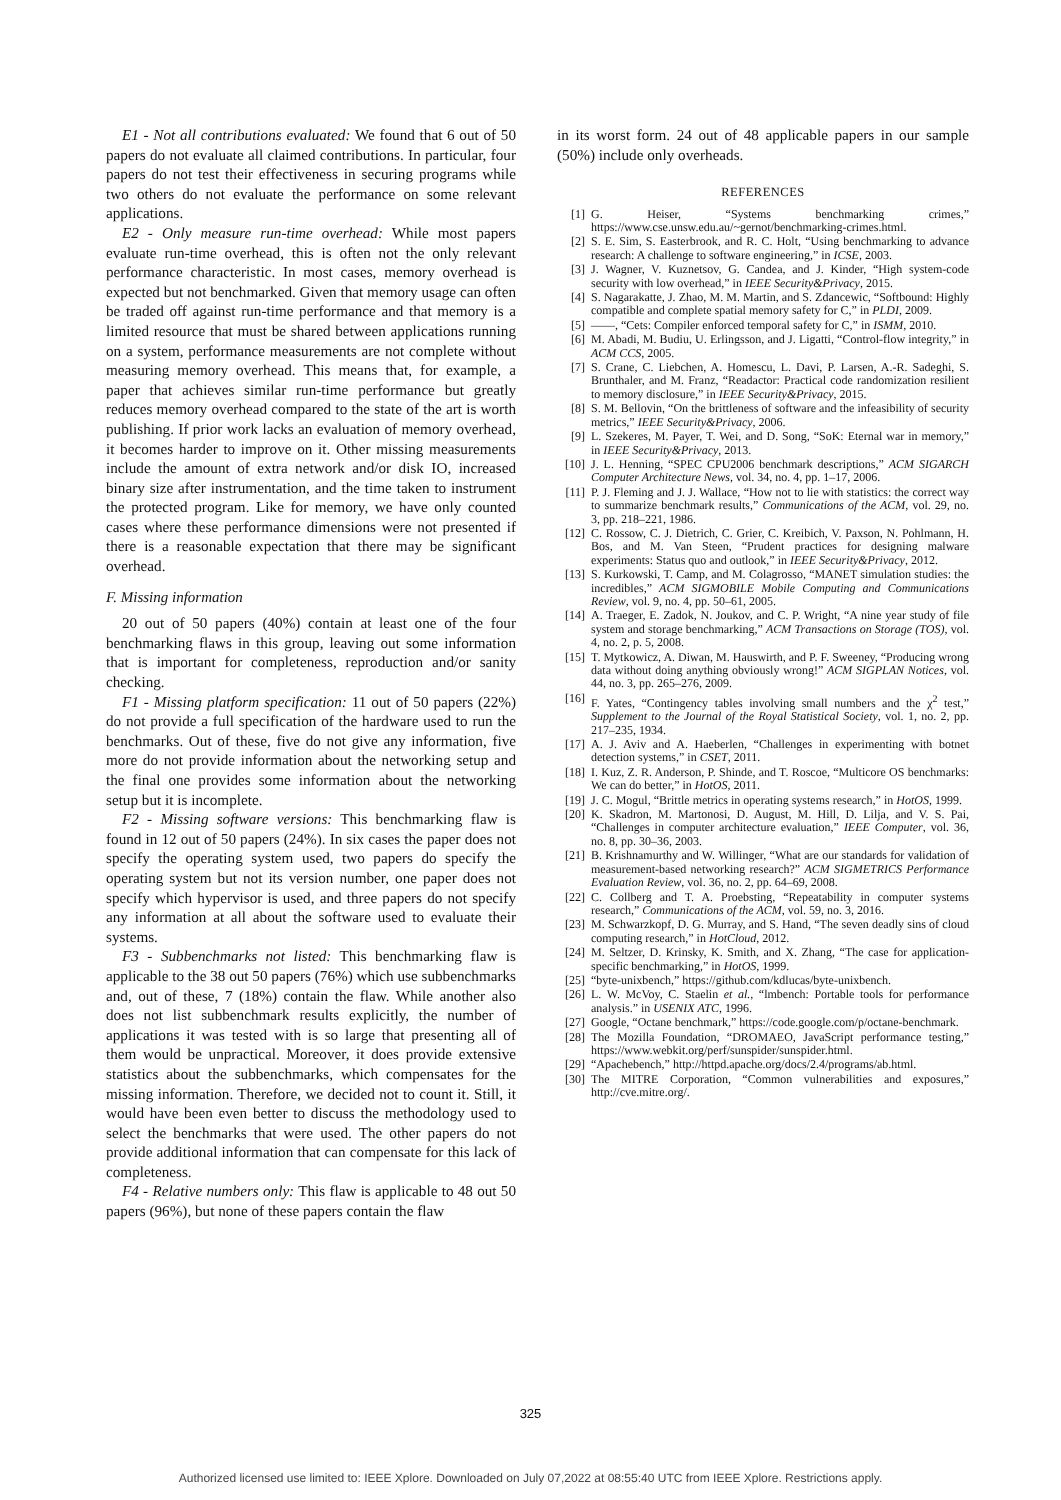E1 - Not all contributions evaluated: We found that 6 out of 50 papers do not evaluate all claimed contributions. In particular, four papers do not test their effectiveness in securing programs while two others do not evaluate the performance on some relevant applications.
E2 - Only measure run-time overhead: While most papers evaluate run-time overhead, this is often not the only relevant performance characteristic. In most cases, memory overhead is expected but not benchmarked. Given that memory usage can often be traded off against run-time performance and that memory is a limited resource that must be shared between applications running on a system, performance measurements are not complete without measuring memory overhead. This means that, for example, a paper that achieves similar run-time performance but greatly reduces memory overhead compared to the state of the art is worth publishing. If prior work lacks an evaluation of memory overhead, it becomes harder to improve on it. Other missing measurements include the amount of extra network and/or disk IO, increased binary size after instrumentation, and the time taken to instrument the protected program. Like for memory, we have only counted cases where these performance dimensions were not presented if there is a reasonable expectation that there may be significant overhead.
F. Missing information
20 out of 50 papers (40%) contain at least one of the four benchmarking flaws in this group, leaving out some information that is important for completeness, reproduction and/or sanity checking.
F1 - Missing platform specification: 11 out of 50 papers (22%) do not provide a full specification of the hardware used to run the benchmarks. Out of these, five do not give any information, five more do not provide information about the networking setup and the final one provides some information about the networking setup but it is incomplete.
F2 - Missing software versions: This benchmarking flaw is found in 12 out of 50 papers (24%). In six cases the paper does not specify the operating system used, two papers do specify the operating system but not its version number, one paper does not specify which hypervisor is used, and three papers do not specify any information at all about the software used to evaluate their systems.
F3 - Subbenchmarks not listed: This benchmarking flaw is applicable to the 38 out 50 papers (76%) which use subbenchmarks and, out of these, 7 (18%) contain the flaw. While another also does not list subbenchmark results explicitly, the number of applications it was tested with is so large that presenting all of them would be unpractical. Moreover, it does provide extensive statistics about the subbenchmarks, which compensates for the missing information. Therefore, we decided not to count it. Still, it would have been even better to discuss the methodology used to select the benchmarks that were used. The other papers do not provide additional information that can compensate for this lack of completeness.
F4 - Relative numbers only: This flaw is applicable to 48 out 50 papers (96%), but none of these papers contain the flaw
in its worst form. 24 out of 48 applicable papers in our sample (50%) include only overheads.
REFERENCES
[1] G. Heiser, “Systems benchmarking crimes,” https://www.cse.unsw.edu.au/~gernot/benchmarking-crimes.html.
[2] S. E. Sim, S. Easterbrook, and R. C. Holt, “Using benchmarking to advance research: A challenge to software engineering,” in ICSE, 2003.
[3] J. Wagner, V. Kuznetsov, G. Candea, and J. Kinder, “High system-code security with low overhead,” in IEEE Security&Privacy, 2015.
[4] S. Nagarakatte, J. Zhao, M. M. Martin, and S. Zdancewic, “Softbound: Highly compatible and complete spatial memory safety for C,” in PLDI, 2009.
[5] ——, “Cets: Compiler enforced temporal safety for C,” in ISMM, 2010.
[6] M. Abadi, M. Budiu, U. Erlingsson, and J. Ligatti, “Control-flow integrity,” in ACM CCS, 2005.
[7] S. Crane, C. Liebchen, A. Homescu, L. Davi, P. Larsen, A.-R. Sadeghi, S. Brunthaler, and M. Franz, “Readactor: Practical code randomization resilient to memory disclosure,” in IEEE Security&Privacy, 2015.
[8] S. M. Bellovin, “On the brittleness of software and the infeasibility of security metrics,” IEEE Security&Privacy, 2006.
[9] L. Szekeres, M. Payer, T. Wei, and D. Song, “SoK: Eternal war in memory,” in IEEE Security&Privacy, 2013.
[10] J. L. Henning, “SPEC CPU2006 benchmark descriptions,” ACM SIGARCH Computer Architecture News, vol. 34, no. 4, pp. 1–17, 2006.
[11] P. J. Fleming and J. J. Wallace, “How not to lie with statistics: the correct way to summarize benchmark results,” Communications of the ACM, vol. 29, no. 3, pp. 218–221, 1986.
[12] C. Rossow, C. J. Dietrich, C. Grier, C. Kreibich, V. Paxson, N. Pohlmann, H. Bos, and M. Van Steen, “Prudent practices for designing malware experiments: Status quo and outlook,” in IEEE Security&Privacy, 2012.
[13] S. Kurkowski, T. Camp, and M. Colagrosso, “MANET simulation studies: the incredibles,” ACM SIGMOBILE Mobile Computing and Communications Review, vol. 9, no. 4, pp. 50–61, 2005.
[14] A. Traeger, E. Zadok, N. Joukov, and C. P. Wright, “A nine year study of file system and storage benchmarking,” ACM Transactions on Storage (TOS), vol. 4, no. 2, p. 5, 2008.
[15] T. Mytkowicz, A. Diwan, M. Hauswirth, and P. F. Sweeney, “Producing wrong data without doing anything obviously wrong!” ACM SIGPLAN Notices, vol. 44, no. 3, pp. 265–276, 2009.
[16] F. Yates, “Contingency tables involving small numbers and the χ<sup>2</sup> test,” Supplement to the Journal of the Royal Statistical Society, vol. 1, no. 2, pp. 217–235, 1934.
[17] A. J. Aviv and A. Haeberlen, “Challenges in experimenting with botnet detection systems,” in CSET, 2011.
[18] I. Kuz, Z. R. Anderson, P. Shinde, and T. Roscoe, “Multicore OS benchmarks: We can do better,” in HotOS, 2011.
[19] J. C. Mogul, “Brittle metrics in operating systems research,” in HotOS, 1999.
[20] K. Skadron, M. Martonosi, D. August, M. Hill, D. Lilja, and V. S. Pai, “Challenges in computer architecture evaluation,” IEEE Computer, vol. 36, no. 8, pp. 30–36, 2003.
[21] B. Krishnamurthy and W. Willinger, “What are our standards for validation of measurement-based networking research?” ACM SIGMETRICS Performance Evaluation Review, vol. 36, no. 2, pp. 64–69, 2008.
[22] C. Collberg and T. A. Proebsting, “Repeatability in computer systems research,” Communications of the ACM, vol. 59, no. 3, 2016.
[23] M. Schwarzkopf, D. G. Murray, and S. Hand, “The seven deadly sins of cloud computing research,” in HotCloud, 2012.
[24] M. Seltzer, D. Krinsky, K. Smith, and X. Zhang, “The case for application-specific benchmarking,” in HotOS, 1999.
[25] “byte-unixbench,” https://github.com/kdlucas/byte-unixbench.
[26] L. W. McVoy, C. Staelin et al., “lmbench: Portable tools for performance analysis.” in USENIX ATC, 1996.
[27] Google, “Octane benchmark,” https://code.google.com/p/octane-benchmark.
[28] The Mozilla Foundation, “DROMAEO, JavaScript performance testing,” https://www.webkit.org/perf/sunspider/sunspider.html.
[29] “Apachebench,” http://httpd.apache.org/docs/2.4/programs/ab.html.
[30] The MITRE Corporation, “Common vulnerabilities and exposures,” http://cve.mitre.org/.
325
Authorized licensed use limited to: IEEE Xplore. Downloaded on July 07,2022 at 08:55:40 UTC from IEEE Xplore. Restrictions apply.